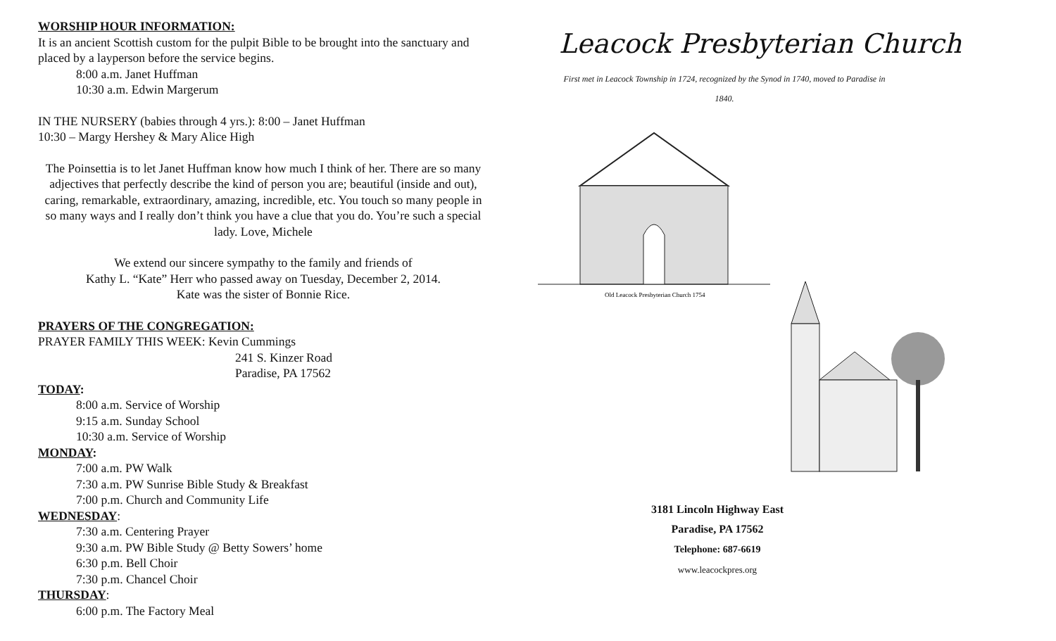WORSHIP HOUR INFORMATION:
It is an ancient Scottish custom for the pulpit Bible to be brought into the sanctuary and placed by a layperson before the service begins.
8:00 a.m. Janet Huffman
10:30 a.m. Edwin Margerum
IN THE NURSERY (babies through 4 yrs.): 8:00 – Janet Huffman
10:30 – Margy Hershey & Mary Alice High
The Poinsettia is to let Janet Huffman know how much I think of her. There are so many adjectives that perfectly describe the kind of person you are; beautiful (inside and out), caring, remarkable, extraordinary, amazing, incredible, etc. You touch so many people in so many ways and I really don’t think you have a clue that you do. You’re such a special lady. Love, Michele
We extend our sincere sympathy to the family and friends of
Kathy L. “Kate” Herr who passed away on Tuesday, December 2, 2014.
Kate was the sister of Bonnie Rice.
PRAYERS OF THE CONGREGATION:
PRAYER FAMILY THIS WEEK: Kevin Cummings
241 S. Kinzer Road
Paradise, PA 17562
TODAY:
8:00 a.m. Service of Worship
9:15 a.m. Sunday School
10:30 a.m. Service of Worship
MONDAY:
7:00 a.m. PW Walk
7:30 a.m. PW Sunrise Bible Study & Breakfast
7:00 p.m. Church and Community Life
WEDNESDAY:
7:30 a.m. Centering Prayer
9:30 a.m. PW Bible Study @ Betty Sowers’ home
6:30 p.m. Bell Choir
7:30 p.m. Chancel Choir
THURSDAY:
6:00 p.m. The Factory Meal
Leacock Presbyterian Church
First met in Leacock Township in 1724, recognized by the Synod in 1740, moved to Paradise in 1840.
Old Leacock Presbyterian Church 1754
3181 Lincoln Highway East
Paradise, PA 17562
Telephone: 687-6619
www.leacockpres.org